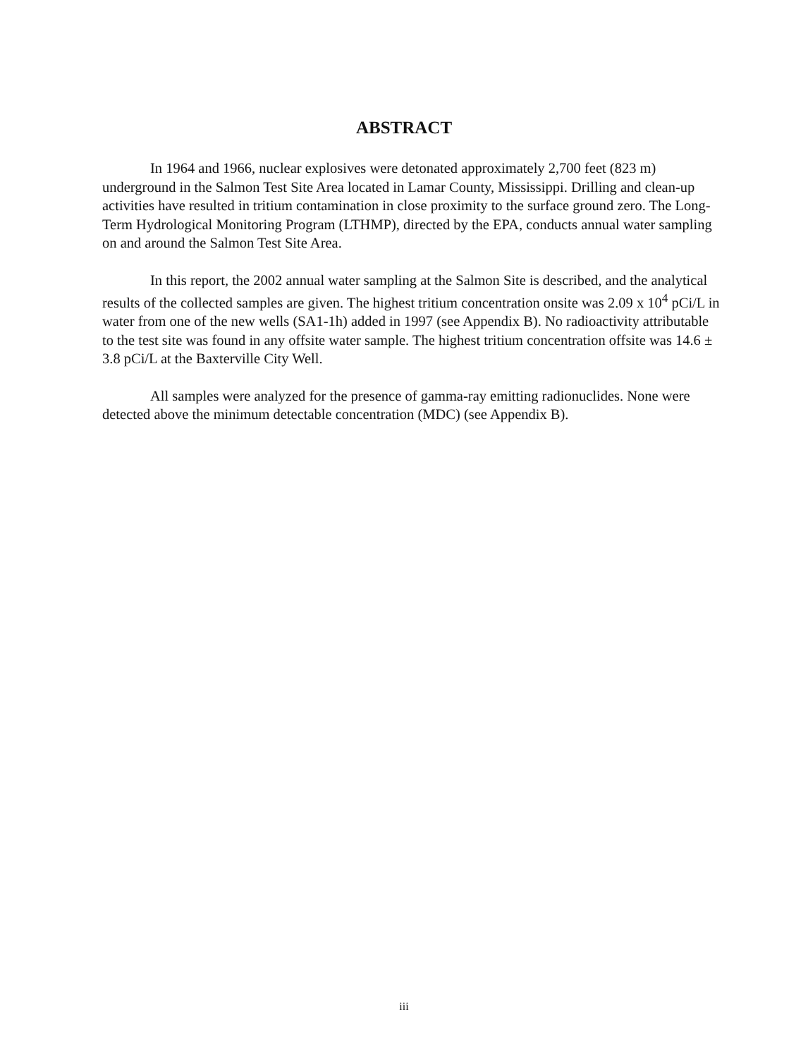ABSTRACT
In 1964 and 1966, nuclear explosives were detonated approximately 2,700 feet (823 m) underground in the Salmon Test Site Area located in Lamar County, Mississippi. Drilling and clean-up activities have resulted in tritium contamination in close proximity to the surface ground zero. The Long-Term Hydrological Monitoring Program (LTHMP), directed by the EPA, conducts annual water sampling on and around the Salmon Test Site Area.
In this report, the 2002 annual water sampling at the Salmon Site is described, and the analytical results of the collected samples are given. The highest tritium concentration onsite was 2.09 x 10<sup>4</sup> pCi/L in water from one of the new wells (SA1-1h) added in 1997 (see Appendix B). No radioactivity attributable to the test site was found in any offsite water sample. The highest tritium concentration offsite was 14.6 ± 3.8 pCi/L at the Baxterville City Well.
All samples were analyzed for the presence of gamma-ray emitting radionuclides. None were detected above the minimum detectable concentration (MDC) (see Appendix B).
iii